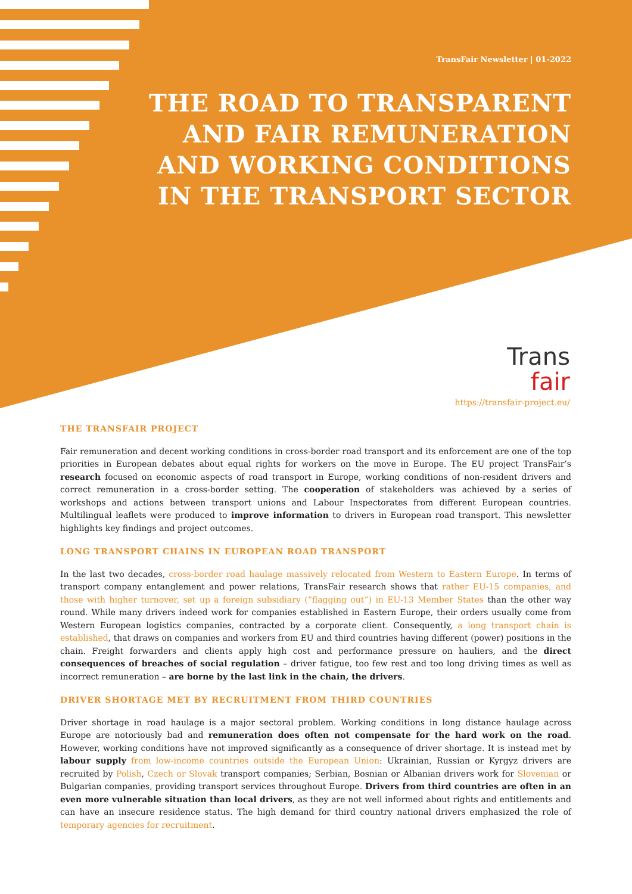TransFair Newsletter | 01-2022
THE ROAD TO TRANSPARENT
AND FAIR REMUNERATION
AND WORKING CONDITIONS
IN THE TRANSPORT SECTOR
Trans
fair
https://transfair-project.eu/
THE TRANSFAIR PROJECT
Fair remuneration and decent working conditions in cross-border road transport and its enforcement are one of the top priorities in European debates about equal rights for workers on the move in Europe. The EU project TransFair’s research focused on economic aspects of road transport in Europe, working conditions of non-resident drivers and correct remuneration in a cross-border setting. The cooperation of stakeholders was achieved by a series of workshops and actions between transport unions and Labour Inspectorates from different European countries. Multilingual leaflets were produced to improve information to drivers in European road transport. This newsletter highlights key findings and project outcomes.
LONG TRANSPORT CHAINS IN EUROPEAN ROAD TRANSPORT
In the last two decades, cross-border road haulage massively relocated from Western to Eastern Europe. In terms of transport company entanglement and power relations, TransFair research shows that rather EU-15 companies, and those with higher turnover, set up a foreign subsidiary (“flagging out”) in EU-13 Member States than the other way round. While many drivers indeed work for companies established in Eastern Europe, their orders usually come from Western European logistics companies, contracted by a corporate client. Consequently, a long transport chain is established, that draws on companies and workers from EU and third countries having different (power) positions in the chain. Freight forwarders and clients apply high cost and performance pressure on hauliers, and the direct consequences of breaches of social regulation – driver fatigue, too few rest and too long driving times as well as incorrect remuneration – are borne by the last link in the chain, the drivers.
DRIVER SHORTAGE MET BY RECRUITMENT FROM THIRD COUNTRIES
Driver shortage in road haulage is a major sectoral problem. Working conditions in long distance haulage across Europe are notoriously bad and remuneration does often not compensate for the hard work on the road. However, working conditions have not improved significantly as a consequence of driver shortage. It is instead met by labour supply from low-income countries outside the European Union: Ukrainian, Russian or Kyrgyz drivers are recruited by Polish, Czech or Slovak transport companies; Serbian, Bosnian or Albanian drivers work for Slovenian or Bulgarian companies, providing transport services throughout Europe. Drivers from third countries are often in an even more vulnerable situation than local drivers, as they are not well informed about rights and entitlements and can have an insecure residence status. The high demand for third country national drivers emphasized the role of temporary agencies for recruitment.